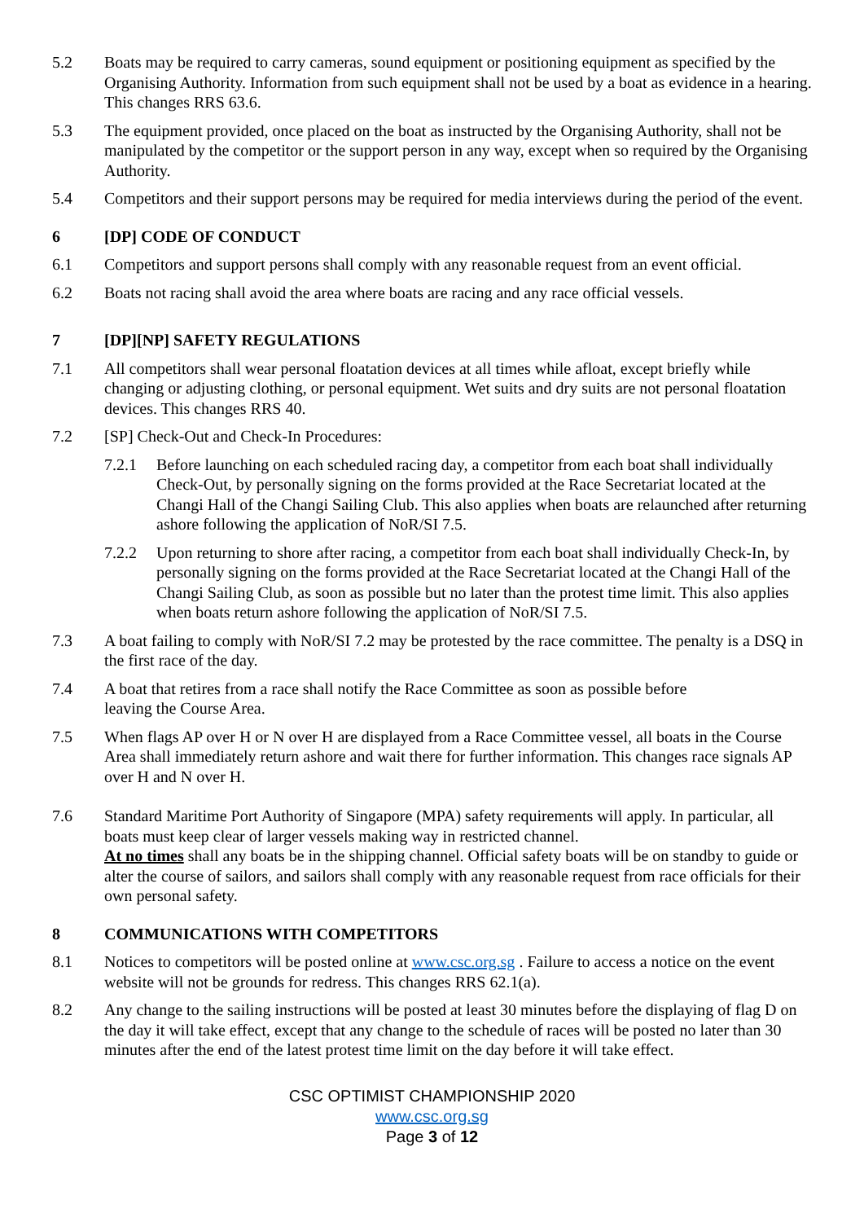5.2 Boats may be required to carry cameras, sound equipment or positioning equipment as specified by the Organising Authority. Information from such equipment shall not be used by a boat as evidence in a hearing. This changes RRS 63.6.
5.3 The equipment provided, once placed on the boat as instructed by the Organising Authority, shall not be manipulated by the competitor or the support person in any way, except when so required by the Organising Authority.
5.4 Competitors and their support persons may be required for media interviews during the period of the event.
6 [DP] CODE OF CONDUCT
6.1 Competitors and support persons shall comply with any reasonable request from an event official.
6.2 Boats not racing shall avoid the area where boats are racing and any race official vessels.
7 [DP][NP] SAFETY REGULATIONS
7.1 All competitors shall wear personal floatation devices at all times while afloat, except briefly while changing or adjusting clothing, or personal equipment. Wet suits and dry suits are not personal floatation devices. This changes RRS 40.
7.2 [SP] Check-Out and Check-In Procedures:
7.2.1 Before launching on each scheduled racing day, a competitor from each boat shall individually Check-Out, by personally signing on the forms provided at the Race Secretariat located at the Changi Hall of the Changi Sailing Club. This also applies when boats are relaunched after returning ashore following the application of NoR/SI 7.5.
7.2.2 Upon returning to shore after racing, a competitor from each boat shall individually Check-In, by personally signing on the forms provided at the Race Secretariat located at the Changi Hall of the Changi Sailing Club, as soon as possible but no later than the protest time limit. This also applies when boats return ashore following the application of NoR/SI 7.5.
7.3 A boat failing to comply with NoR/SI 7.2 may be protested by the race committee. The penalty is a DSQ in the first race of the day.
7.4 A boat that retires from a race shall notify the Race Committee as soon as possible before
leaving the Course Area.
7.5 When flags AP over H or N over H are displayed from a Race Committee vessel, all boats in the Course Area shall immediately return ashore and wait there for further information. This changes race signals AP over H and N over H.
7.6 Standard Maritime Port Authority of Singapore (MPA) safety requirements will apply. In particular, all boats must keep clear of larger vessels making way in restricted channel.
At no times shall any boats be in the shipping channel. Official safety boats will be on standby to guide or alter the course of sailors, and sailors shall comply with any reasonable request from race officials for their own personal safety.
8 COMMUNICATIONS WITH COMPETITORS
8.1 Notices to competitors will be posted online at www.csc.org.sg . Failure to access a notice on the event website will not be grounds for redress. This changes RRS 62.1(a).
8.2 Any change to the sailing instructions will be posted at least 30 minutes before the displaying of flag D on the day it will take effect, except that any change to the schedule of races will be posted no later than 30 minutes after the end of the latest protest time limit on the day before it will take effect.
CSC OPTIMIST CHAMPIONSHIP 2020
www.csc.org.sg
Page 3 of 12